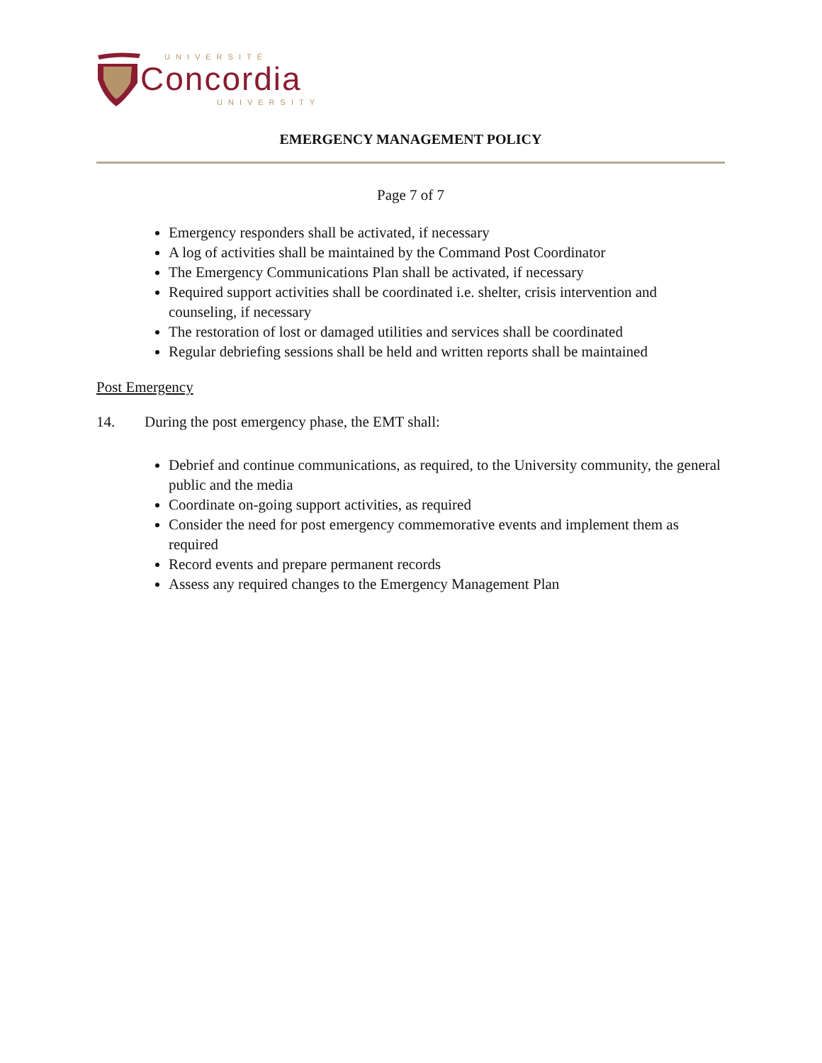UNIVERSITÉ
Concordia
UNIVERSITY
EMERGENCY MANAGEMENT POLICY
Page 7 of 7
Emergency responders shall be activated, if necessary
A log of activities shall be maintained by the Command Post Coordinator
The Emergency Communications Plan shall be activated, if necessary
Required support activities shall be coordinated i.e. shelter, crisis intervention and counseling, if necessary
The restoration of lost or damaged utilities and services shall be coordinated
Regular debriefing sessions shall be held and written reports shall be maintained
Post Emergency
14. During the post emergency phase, the EMT shall:
Debrief and continue communications, as required, to the University community, the general public and the media
Coordinate on-going support activities, as required
Consider the need for post emergency commemorative events and implement them as required
Record events and prepare permanent records
Assess any required changes to the Emergency Management Plan